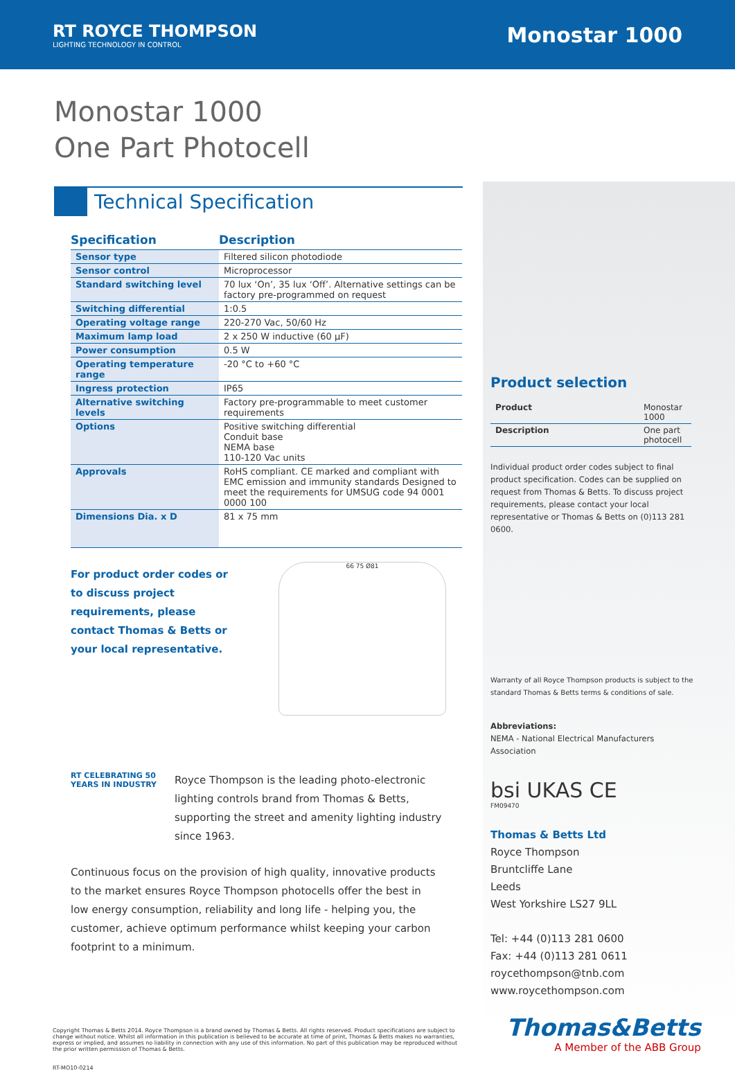RT ROYCE THOMPSON
LIGHTING TECHNOLOGY IN CONTROL
Monostar 1000
Monostar 1000
One Part Photocell
Technical Specification
| Specification | Description |
| --- | --- |
| Sensor type | Filtered silicon photodiode |
| Sensor control | Microprocessor |
| Standard switching level | 70 lux ‘On’, 35 lux ‘Off’. Alternative settings can be factory pre-programmed on request |
| Switching differential | 1:0.5 |
| Operating voltage range | 220-270 Vac, 50/60 Hz |
| Maximum lamp load | 2 x 250 W inductive (60 µF) |
| Power consumption | 0.5 W |
| Operating temperature range | -20 °C to +60 °C |
| Ingress protection | IP65 |
| Alternative switching levels | Factory pre-programmable to meet customer requirements |
| Options | Positive switching differential Conduit base NEMA base 110-120 Vac units |
| Approvals | RoHS compliant. CE marked and compliant with EMC emission and immunity standards Designed to meet the requirements for UMSUG code 94 0001 0000 100 |
| Dimensions Dia. x D | 81 x 75 mm |
For product order codes or to discuss project requirements, please contact Thomas & Betts or your local representative.
66 75 Ø81
RT CELEBRATING 50 YEARS IN INDUSTRY
Royce Thompson is the leading photo-electronic lighting controls brand from Thomas & Betts, supporting the street and amenity lighting industry since 1963.
Continuous focus on the provision of high quality, innovative products to the market ensures Royce Thompson photocells offer the best in low energy consumption, reliability and long life - helping you, the customer, achieve optimum performance whilst keeping your carbon footprint to a minimum.
Product selection
| Product | Monostar 1000 |
| Description | One part photocell |
Individual product order codes subject to final product specification. Codes can be supplied on request from Thomas & Betts. To discuss project requirements, please contact your local representative or Thomas & Betts on (0)113 281 0600.
Warranty of all Royce Thompson products is subject to the standard Thomas & Betts terms & conditions of sale.
Abbreviations:
NEMA - National Electrical Manufacturers Association
bsi UKAS CE
FM09470
Thomas & Betts Ltd
Royce Thompson
Bruntcliffe Lane
Leeds
West Yorkshire LS27 9LL
Tel: +44 (0)113 281 0600
Fax: +44 (0)113 281 0611
roycethompson@tnb.com
www.roycethompson.com
Copyright Thomas & Betts 2014. Royce Thompson is a brand owned by Thomas & Betts. All rights reserved. Product specifications are subject to change without notice. Whilst all information in this publication is believed to be accurate at time of print, Thomas & Betts makes no warranties, express or implied, and assumes no liability in connection with any use of this information. No part of this publication may be reproduced without the prior written permission of Thomas & Betts.
RT-MO10-0214
Thomas&Betts
A Member of the ABB Group